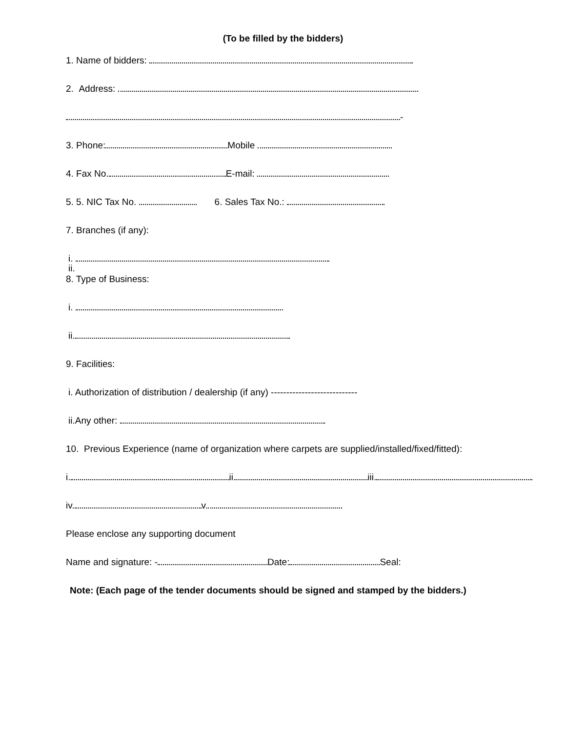(To be filled by the bidders)
1. Name of bidders:
2. Address:
-
3. Phone: Mobile
4. Fax No. E-mail:
5. 5. NIC Tax No. 6. Sales Tax No.:
7. Branches (if any):
i.
ii.
8. Type of Business:
i.
ii.
9. Facilities:
i. Authorization of distribution / dealership (if any) ----------------------------
ii.Any other:
10. Previous Experience (name of organization where carpets are supplied/installed/fixed/fitted):
i. ii. iii.
iv. v.
Please enclose any supporting document
Name and signature: - Date: Seal:
Note: (Each page of the tender documents should be signed and stamped by the bidders.)